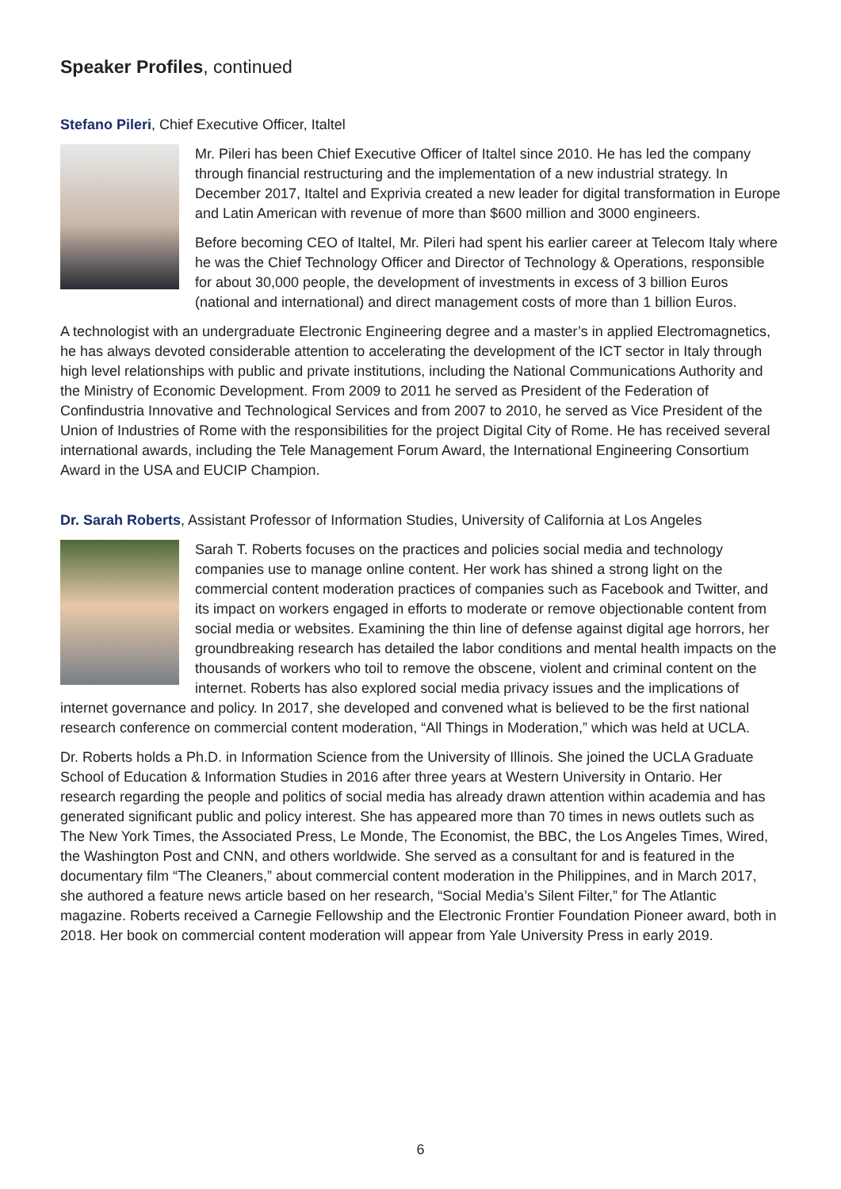Speaker Profiles, continued
Stefano Pileri, Chief Executive Officer, Italtel
Mr. Pileri has been Chief Executive Officer of Italtel since 2010. He has led the company through financial restructuring and the implementation of a new industrial strategy. In December 2017, Italtel and Exprivia created a new leader for digital transformation in Europe and Latin American with revenue of more than $600 million and 3000 engineers.
Before becoming CEO of Italtel, Mr. Pileri had spent his earlier career at Telecom Italy where he was the Chief Technology Officer and Director of Technology & Operations, responsible for about 30,000 people, the development of investments in excess of 3 billion Euros (national and international) and direct management costs of more than 1 billion Euros.
A technologist with an undergraduate Electronic Engineering degree and a master’s in applied Electromagnetics, he has always devoted considerable attention to accelerating the development of the ICT sector in Italy through high level relationships with public and private institutions, including the National Communications Authority and the Ministry of Economic Development. From 2009 to 2011 he served as President of the Federation of Confindustria Innovative and Technological Services and from 2007 to 2010, he served as Vice President of the Union of Industries of Rome with the responsibilities for the project Digital City of Rome. He has received several international awards, including the Tele Management Forum Award, the International Engineering Consortium Award in the USA and EUCIP Champion.
Dr. Sarah Roberts, Assistant Professor of Information Studies, University of California at Los Angeles
Sarah T. Roberts focuses on the practices and policies social media and technology companies use to manage online content. Her work has shined a strong light on the commercial content moderation practices of companies such as Facebook and Twitter, and its impact on workers engaged in efforts to moderate or remove objectionable content from social media or websites. Examining the thin line of defense against digital age horrors, her groundbreaking research has detailed the labor conditions and mental health impacts on the thousands of workers who toil to remove the obscene, violent and criminal content on the internet. Roberts has also explored social media privacy issues and the implications of internet governance and policy. In 2017, she developed and convened what is believed to be the first national research conference on commercial content moderation, “All Things in Moderation,” which was held at UCLA.
Dr. Roberts holds a Ph.D. in Information Science from the University of Illinois. She joined the UCLA Graduate School of Education & Information Studies in 2016 after three years at Western University in Ontario. Her research regarding the people and politics of social media has already drawn attention within academia and has generated significant public and policy interest. She has appeared more than 70 times in news outlets such as The New York Times, the Associated Press, Le Monde, The Economist, the BBC, the Los Angeles Times, Wired, the Washington Post and CNN, and others worldwide. She served as a consultant for and is featured in the documentary film “The Cleaners,” about commercial content moderation in the Philippines, and in March 2017, she authored a feature news article based on her research, “Social Media’s Silent Filter,” for The Atlantic magazine. Roberts received a Carnegie Fellowship and the Electronic Frontier Foundation Pioneer award, both in 2018. Her book on commercial content moderation will appear from Yale University Press in early 2019.
6